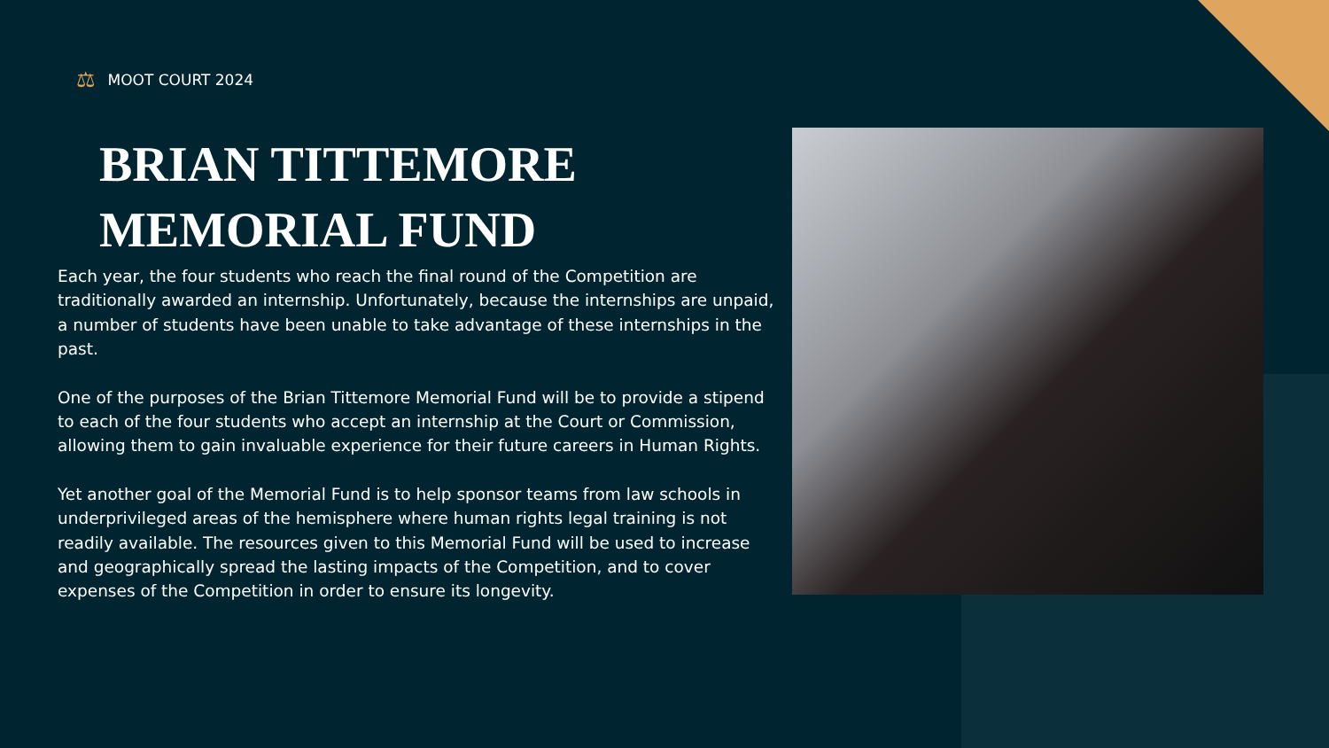⚖ MOOT COURT 2024
BRIAN TITTEMORE
MEMORIAL FUND
Each year, the four students who reach the final round of the Competition are traditionally awarded an internship. Unfortunately, because the internships are unpaid, a number of students have been unable to take advantage of these internships in the past.
One of the purposes of the Brian Tittemore Memorial Fund will be to provide a stipend to each of the four students who accept an internship at the Court or Commission, allowing them to gain invaluable experience for their future careers in Human Rights.
Yet another goal of the Memorial Fund is to help sponsor teams from law schools in underprivileged areas of the hemisphere where human rights legal training is not readily available. The resources given to this Memorial Fund will be used to increase and geographically spread the lasting impacts of the Competition, and to cover expenses of the Competition in order to ensure its longevity.